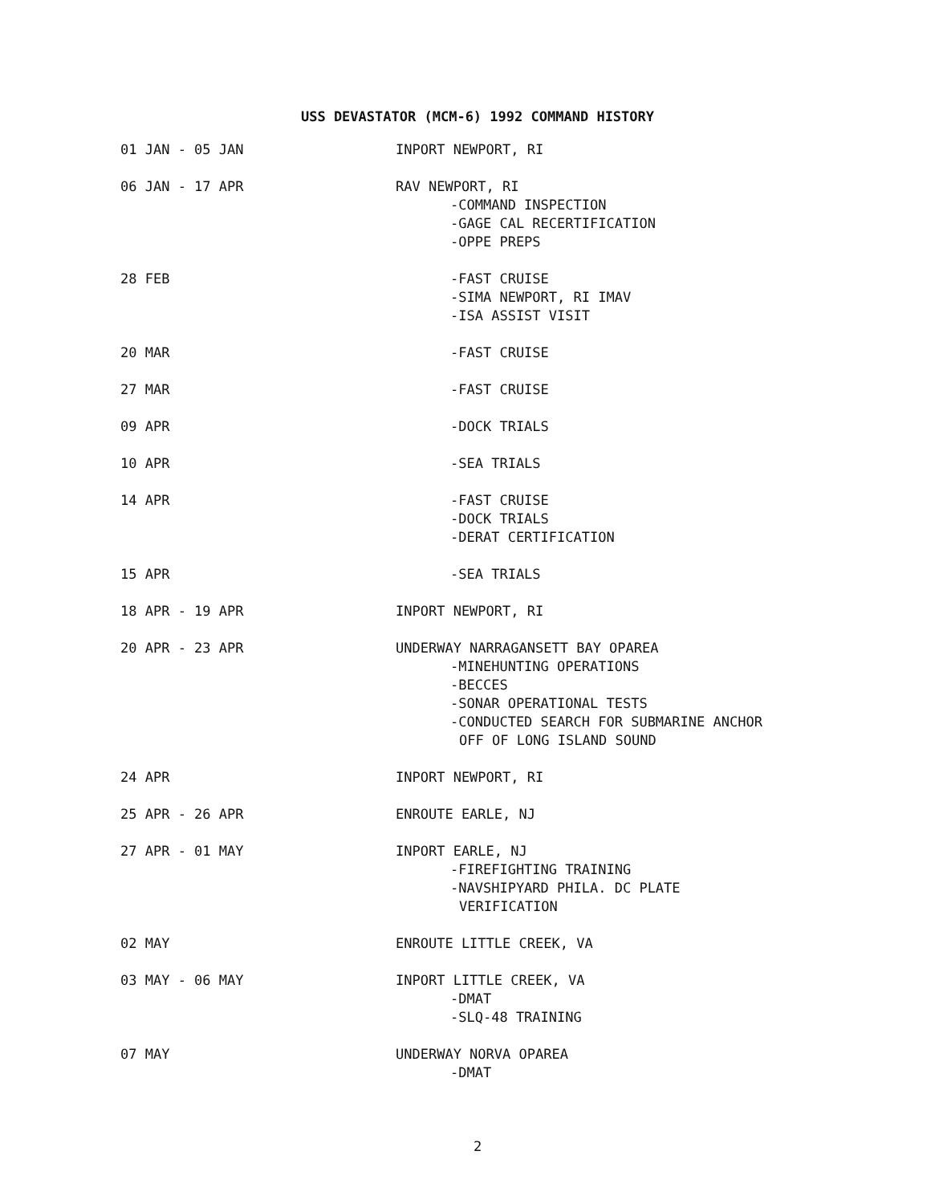USS DEVASTATOR (MCM-6) 1992 COMMAND HISTORY
| 01 JAN - 05 JAN | INPORT NEWPORT, RI |
| 06 JAN - 17 APR | RAV NEWPORT, RI -COMMAND INSPECTION -GAGE CAL RECERTIFICATION -OPPE PREPS |
| 28 FEB | -FAST CRUISE -SIMA NEWPORT, RI IMAV -ISA ASSIST VISIT |
| 20 MAR | -FAST CRUISE |
| 27 MAR | -FAST CRUISE |
| 09 APR | -DOCK TRIALS |
| 10 APR | -SEA TRIALS |
| 14 APR | -FAST CRUISE -DOCK TRIALS -DERAT CERTIFICATION |
| 15 APR | -SEA TRIALS |
| 18 APR - 19 APR | INPORT NEWPORT, RI |
| 20 APR - 23 APR | UNDERWAY NARRAGANSETT BAY OPAREA -MINEHUNTING OPERATIONS -BECCES -SONAR OPERATIONAL TESTS -CONDUCTED SEARCH FOR SUBMARINE ANCHOR OFF OF LONG ISLAND SOUND |
| 24 APR | INPORT NEWPORT, RI |
| 25 APR - 26 APR | ENROUTE EARLE, NJ |
| 27 APR - 01 MAY | INPORT EARLE, NJ -FIREFIGHTING TRAINING -NAVSHIPYARD PHILA. DC PLATE VERIFICATION |
| 02 MAY | ENROUTE LITTLE CREEK, VA |
| 03 MAY - 06 MAY | INPORT LITTLE CREEK, VA -DMAT -SLQ-48 TRAINING |
| 07 MAY | UNDERWAY NORVA OPAREA -DMAT |
2